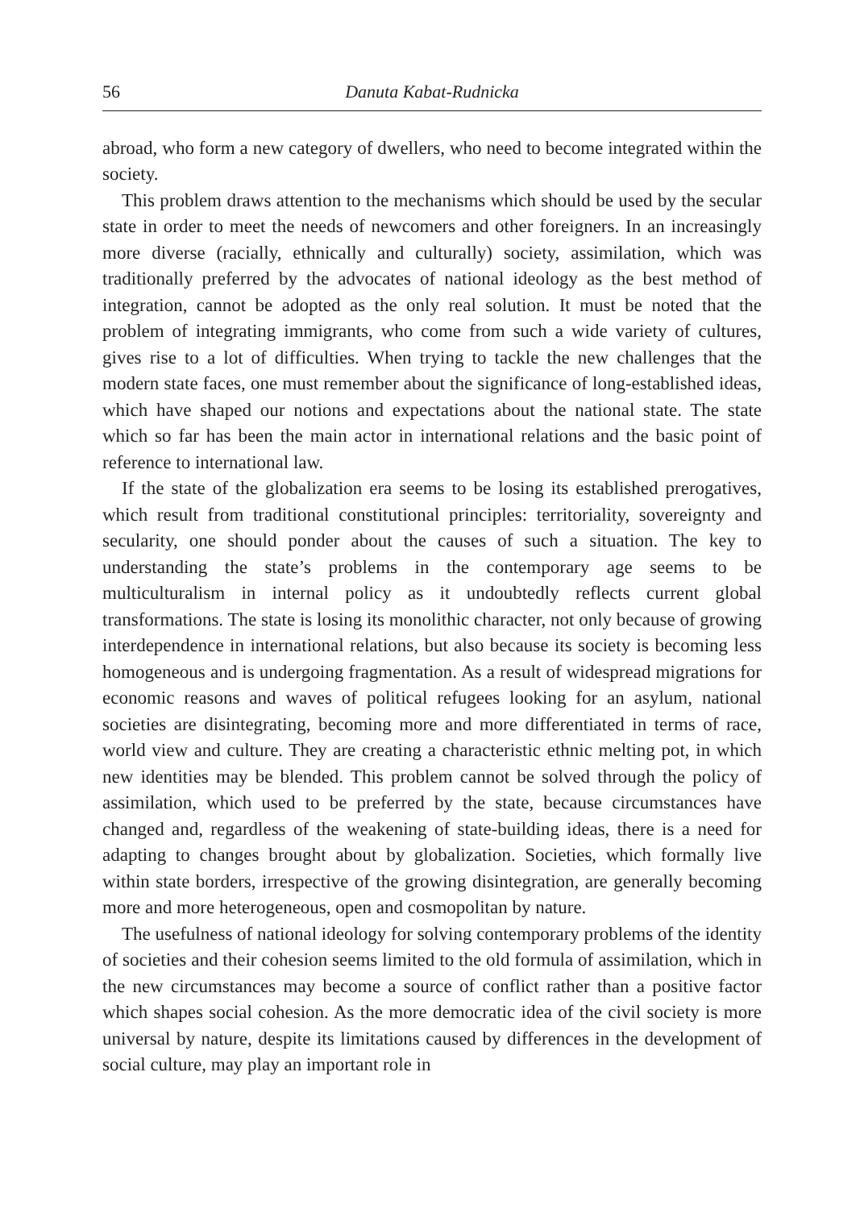56 Danuta Kabat-Rudnicka
abroad, who form a new category of dwellers, who need to become integrated within the society.
This problem draws attention to the mechanisms which should be used by the secular state in order to meet the needs of newcomers and other foreigners. In an increasingly more diverse (racially, ethnically and culturally) society, assimilation, which was traditionally preferred by the advocates of national ideology as the best method of integration, cannot be adopted as the only real solution. It must be noted that the problem of integrating immigrants, who come from such a wide variety of cultures, gives rise to a lot of difficulties. When trying to tackle the new challenges that the modern state faces, one must remember about the significance of long-established ideas, which have shaped our notions and expectations about the national state. The state which so far has been the main actor in international relations and the basic point of reference to international law.
If the state of the globalization era seems to be losing its established prerogatives, which result from traditional constitutional principles: territoriality, sovereignty and secularity, one should ponder about the causes of such a situation. The key to understanding the state’s problems in the contemporary age seems to be multiculturalism in internal policy as it undoubtedly reflects current global transformations. The state is losing its monolithic character, not only because of growing interdependence in international relations, but also because its society is becoming less homogeneous and is undergoing fragmentation. As a result of widespread migrations for economic reasons and waves of political refugees looking for an asylum, national societies are disintegrating, becoming more and more differentiated in terms of race, world view and culture. They are creating a characteristic ethnic melting pot, in which new identities may be blended. This problem cannot be solved through the policy of assimilation, which used to be preferred by the state, because circumstances have changed and, regardless of the weakening of state-building ideas, there is a need for adapting to changes brought about by globalization. Societies, which formally live within state borders, irrespective of the growing disintegration, are generally becoming more and more heterogeneous, open and cosmopolitan by nature.
The usefulness of national ideology for solving contemporary problems of the identity of societies and their cohesion seems limited to the old formula of assimilation, which in the new circumstances may become a source of conflict rather than a positive factor which shapes social cohesion. As the more democratic idea of the civil society is more universal by nature, despite its limitations caused by differences in the development of social culture, may play an important role in